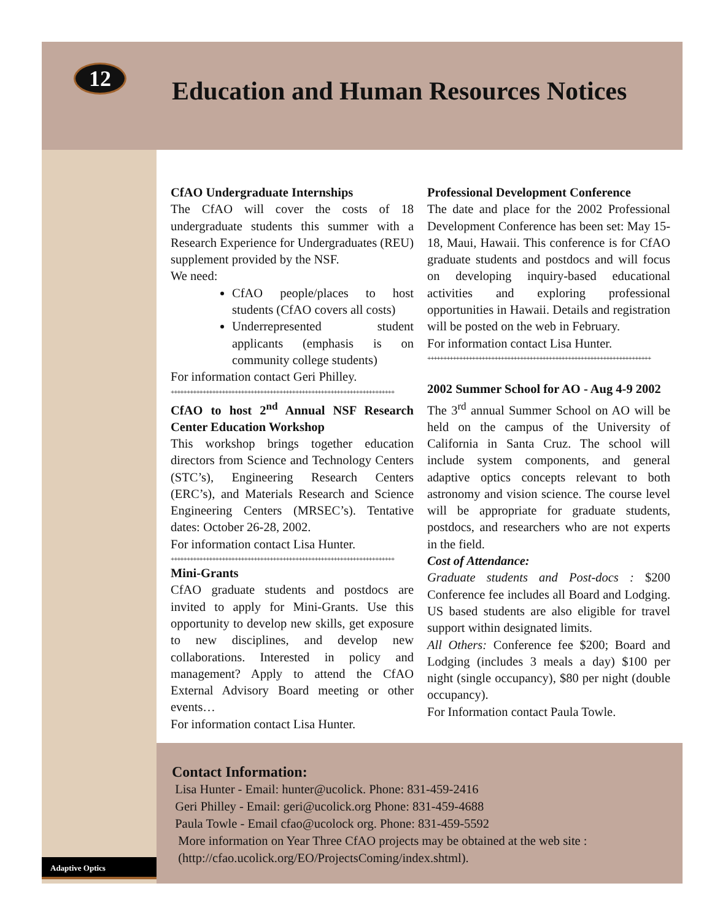12
Education and Human Resources Notices
CfAO Undergraduate Internships
The CfAO will cover the costs of 18 undergraduate students this summer with a Research Experience for Undergraduates (REU) supplement provided by the NSF.
We need:
CfAO people/places to host students (CfAO covers all costs)
Underrepresented student applicants (emphasis is on community college students)
For information contact Geri Philley.
++++++++++++++++++++++++++++++++++++++++++++++++++++++++++++++++++++++
CfAO to host 2<sup>nd</sup> Annual NSF Research Center Education Workshop
This workshop brings together education directors from Science and Technology Centers (STC’s), Engineering Research Centers (ERC’s), and Materials Research and Science Engineering Centers (MRSEC’s). Tentative dates: October 26-28, 2002.
For information contact Lisa Hunter.
++++++++++++++++++++++++++++++++++++++++++++++++++++++++++++++++++++++
Mini-Grants
CfAO graduate students and postdocs are invited to apply for Mini-Grants. Use this opportunity to develop new skills, get exposure to new disciplines, and develop new collaborations. Interested in policy and management? Apply to attend the CfAO External Advisory Board meeting or other events…
For information contact Lisa Hunter.
Professional Development Conference
The date and place for the 2002 Professional Development Conference has been set: May 15-18, Maui, Hawaii. This conference is for CfAO graduate students and postdocs and will focus on developing inquiry-based educational activities and exploring professional opportunities in Hawaii. Details and registration will be posted on the web in February.
For information contact Lisa Hunter.
++++++++++++++++++++++++++++++++++++++++++++++++++++++++++++++++++++++
2002 Summer School for AO - Aug 4-9 2002
The 3<sup>rd</sup> annual Summer School on AO will be held on the campus of the University of California in Santa Cruz. The school will include system components, and general adaptive optics concepts relevant to both astronomy and vision science. The course level will be appropriate for graduate students, postdocs, and researchers who are not experts in the field.
Cost of Attendance:
Graduate students and Post-docs : $200 Conference fee includes all Board and Lodging. US based students are also eligible for travel support within designated limits.
All Others: Conference fee $200; Board and Lodging (includes 3 meals a day) $100 per night (single occupancy), $80 per night (double occupancy).
For Information contact Paula Towle.
Contact Information:
Lisa Hunter - Email: hunter@ucolick. Phone: 831-459-2416
Geri Philley - Email: geri@ucolick.org Phone: 831-459-4688
Paula Towle - Email cfao@ucolock org. Phone: 831-459-5592
More information on Year Three CfAO projects may be obtained at the web site :
(http://cfao.ucolick.org/EO/ProjectsComing/index.shtml).
Adaptive Optics